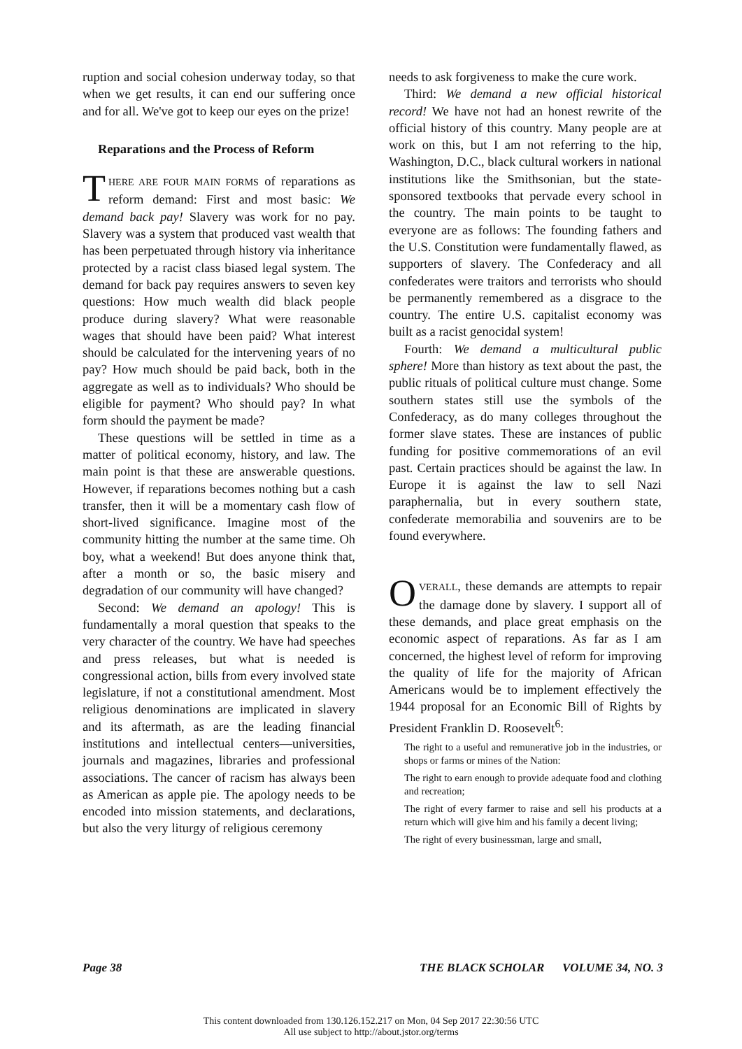ruption and social cohesion underway today, so that when we get results, it can end our suffering once and for all. We've got to keep our eyes on the prize!
Reparations and the Process of Reform
THERE ARE FOUR MAIN FORMS of reparations as reform demand: First and most basic: We demand back pay! Slavery was work for no pay. Slavery was a system that produced vast wealth that has been perpetuated through history via inheritance protected by a racist class biased legal system. The demand for back pay requires answers to seven key questions: How much wealth did black people produce during slavery? What were reasonable wages that should have been paid? What interest should be calculated for the intervening years of no pay? How much should be paid back, both in the aggregate as well as to individuals? Who should be eligible for payment? Who should pay? In what form should the payment be made?
These questions will be settled in time as a matter of political economy, history, and law. The main point is that these are answerable questions. However, if reparations becomes nothing but a cash transfer, then it will be a momentary cash flow of short-lived significance. Imagine most of the community hitting the number at the same time. Oh boy, what a weekend! But does anyone think that, after a month or so, the basic misery and degradation of our community will have changed?
Second: We demand an apology! This is fundamentally a moral question that speaks to the very character of the country. We have had speeches and press releases, but what is needed is congressional action, bills from every involved state legislature, if not a constitutional amendment. Most religious denominations are implicated in slavery and its aftermath, as are the leading financial institutions and intellectual centers—universities, journals and magazines, libraries and professional associations. The cancer of racism has always been as American as apple pie. The apology needs to be encoded into mission statements, and declarations, but also the very liturgy of religious ceremony
needs to ask forgiveness to make the cure work.
Third: We demand a new official historical record! We have not had an honest rewrite of the official history of this country. Many people are at work on this, but I am not referring to the hip, Washington, D.C., black cultural workers in national institutions like the Smithsonian, but the state-sponsored textbooks that pervade every school in the country. The main points to be taught to everyone are as follows: The founding fathers and the U.S. Constitution were fundamentally flawed, as supporters of slavery. The Confederacy and all confederates were traitors and terrorists who should be permanently remembered as a disgrace to the country. The entire U.S. capitalist economy was built as a racist genocidal system!
Fourth: We demand a multicultural public sphere! More than history as text about the past, the public rituals of political culture must change. Some southern states still use the symbols of the Confederacy, as do many colleges throughout the former slave states. These are instances of public funding for positive commemorations of an evil past. Certain practices should be against the law. In Europe it is against the law to sell Nazi paraphernalia, but in every southern state, confederate memorabilia and souvenirs are to be found everywhere.
OVERALL, these demands are attempts to repair the damage done by slavery. I support all of these demands, and place great emphasis on the economic aspect of reparations. As far as I am concerned, the highest level of reform for improving the quality of life for the majority of African Americans would be to implement effectively the 1944 proposal for an Economic Bill of Rights by President Franklin D. Roosevelt<sup>6</sup>:
The right to a useful and remunerative job in the industries, or shops or farms or mines of the Nation:
The right to earn enough to provide adequate food and clothing and recreation;
The right of every farmer to raise and sell his products at a return which will give him and his family a decent living;
The right of every businessman, large and small,
Page 38 THE BLACK SCHOLAR VOLUME 34, NO. 3
This content downloaded from 130.126.152.217 on Mon, 04 Sep 2017 22:30:56 UTC
All use subject to http://about.jstor.org/terms